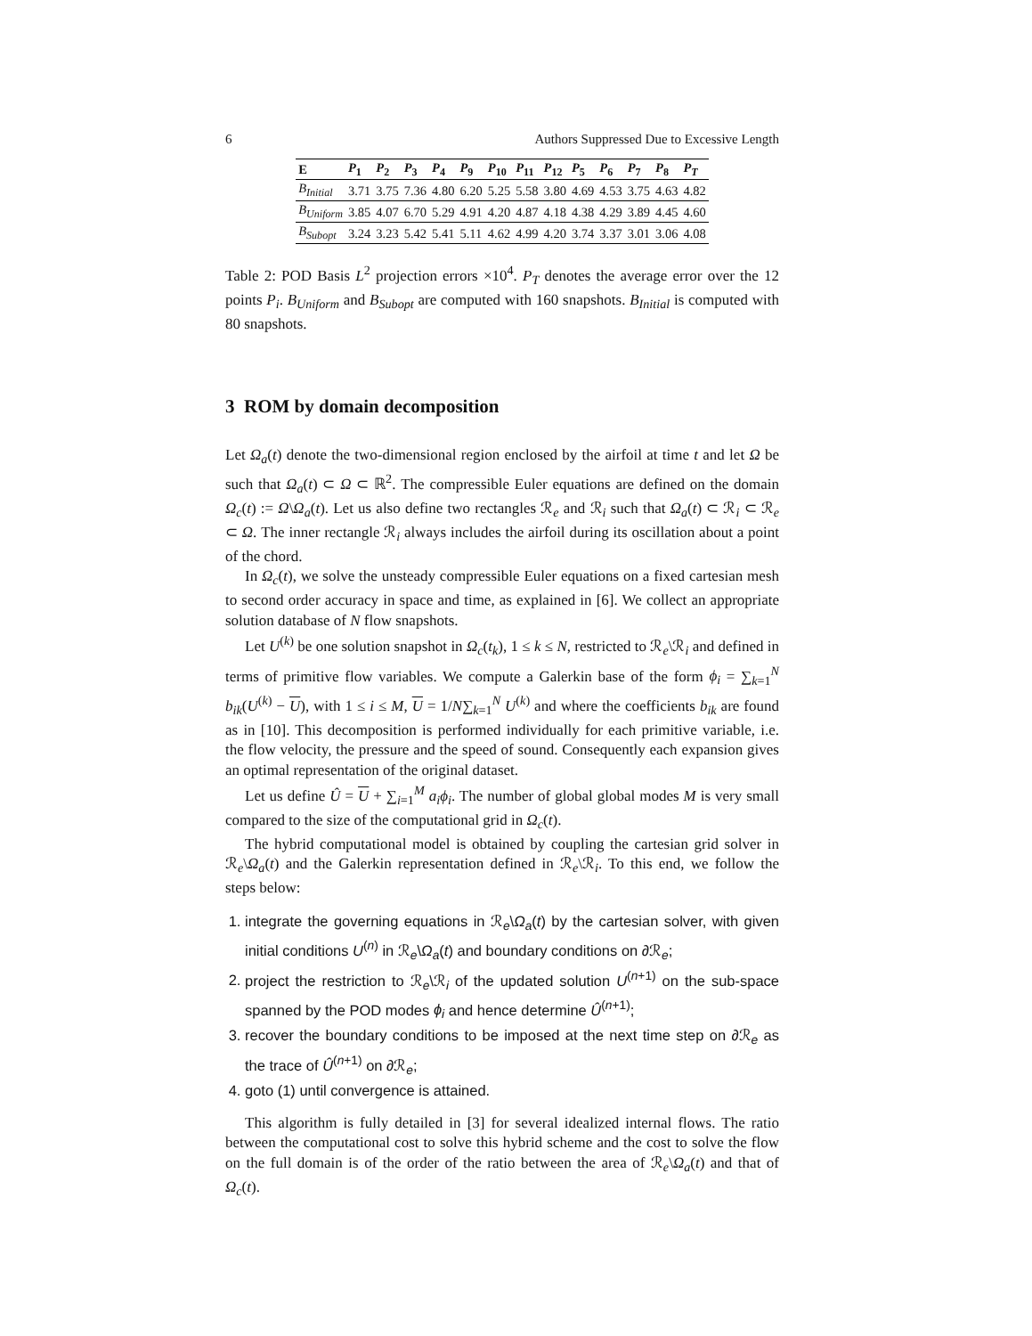6 Authors Suppressed Due to Excessive Length
| E | P<sub>1</sub> | P<sub>2</sub> | P<sub>3</sub> | P<sub>4</sub> | P<sub>9</sub> | P<sub>10</sub> | P<sub>11</sub> | P<sub>12</sub> | P<sub>5</sub> | P<sub>6</sub> | P<sub>7</sub> | P<sub>8</sub> | P<sub>T</sub> |
| --- | --- | --- | --- | --- | --- | --- | --- | --- | --- | --- | --- | --- | --- |
| B<sub>Initial</sub> | 3.71 | 3.75 | 7.36 | 4.80 | 6.20 | 5.25 | 5.58 | 3.80 | 4.69 | 4.53 | 3.75 | 4.63 | 4.82 |
| B<sub>Uniform</sub> | 3.85 | 4.07 | 6.70 | 5.29 | 4.91 | 4.20 | 4.87 | 4.18 | 4.38 | 4.29 | 3.89 | 4.45 | 4.60 |
| B<sub>Subopt</sub> | 3.24 | 3.23 | 5.42 | 5.41 | 5.11 | 4.62 | 4.99 | 4.20 | 3.74 | 3.37 | 3.01 | 3.06 | 4.08 |
Table 2: POD Basis L<sup>2</sup> projection errors ×10<sup>4</sup>. P<sub>T</sub> denotes the average error over the 12 points P<sub>i</sub>. B<sub>Uniform</sub> and B<sub>Subopt</sub> are computed with 160 snapshots. B<sub>Initial</sub> is computed with 80 snapshots.
3 ROM by domain decomposition
Let Ω<sub>a</sub>(t) denote the two-dimensional region enclosed by the airfoil at time t and let Ω be such that Ω<sub>a</sub>(t) ⊂ Ω ⊂ ℝ<sup>2</sup>. The compressible Euler equations are defined on the domain Ω<sub>c</sub>(t) := Ω\Ω<sub>a</sub>(t). Let us also define two rectangles ℛ<sub>e</sub> and ℛ<sub>i</sub> such that Ω<sub>a</sub>(t) ⊂ ℛ<sub>i</sub> ⊂ ℛ<sub>e</sub> ⊂ Ω. The inner rectangle ℛ<sub>i</sub> always includes the airfoil during its oscillation about a point of the chord.
In Ω<sub>c</sub>(t), we solve the unsteady compressible Euler equations on a fixed cartesian mesh to second order accuracy in space and time, as explained in [6]. We collect an appropriate solution database of N flow snapshots.
Let U<sup>(k)</sup> be one solution snapshot in Ω<sub>c</sub>(t<sub>k</sub>), 1 ≤ k ≤ N, restricted to ℛ<sub>e</sub>\ℛ<sub>i</sub> and defined in terms of primitive flow variables. We compute a Galerkin base of the form ϕ<sub>i</sub> = ∑<sub>k=1</sub><sup>N</sup> b<sub>ik</sub>(U<sup>(k)</sup> − U), with 1 ≤ i ≤ M, U = 1/N∑<sub>k=1</sub><sup>N</sup> U<sup>(k)</sup> and where the coefficients b<sub>ik</sub> are found as in [10]. This decomposition is performed individually for each primitive variable, i.e. the flow velocity, the pressure and the speed of sound. Consequently each expansion gives an optimal representation of the original dataset.
Let us define Û = U + ∑<sub>i=1</sub><sup>M</sup> a<sub>i</sub>ϕ<sub>i</sub>. The number of global global modes M is very small compared to the size of the computational grid in Ω<sub>c</sub>(t).
The hybrid computational model is obtained by coupling the cartesian grid solver in ℛ<sub>e</sub>\Ω<sub>a</sub>(t) and the Galerkin representation defined in ℛ<sub>e</sub>\ℛ<sub>i</sub>. To this end, we follow the steps below:
1. integrate the governing equations in ℛ<sub>e</sub>\Ω<sub>a</sub>(t) by the cartesian solver, with given initial conditions U<sup>(n)</sup> in ℛ<sub>e</sub>\Ω<sub>a</sub>(t) and boundary conditions on ∂ℛ<sub>e</sub>;
2. project the restriction to ℛ<sub>e</sub>\ℛ<sub>i</sub> of the updated solution U<sup>(n+1)</sup> on the sub-space spanned by the POD modes ϕ<sub>i</sub> and hence determine Û<sup>(n+1)</sup>;
3. recover the boundary conditions to be imposed at the next time step on ∂ℛ<sub>e</sub> as the trace of Û<sup>(n+1)</sup> on ∂ℛ<sub>e</sub>;
4. goto (1) until convergence is attained.
This algorithm is fully detailed in [3] for several idealized internal flows. The ratio between the computational cost to solve this hybrid scheme and the cost to solve the flow on the full domain is of the order of the ratio between the area of ℛ<sub>e</sub>\Ω<sub>a</sub>(t) and that of Ω<sub>c</sub>(t).